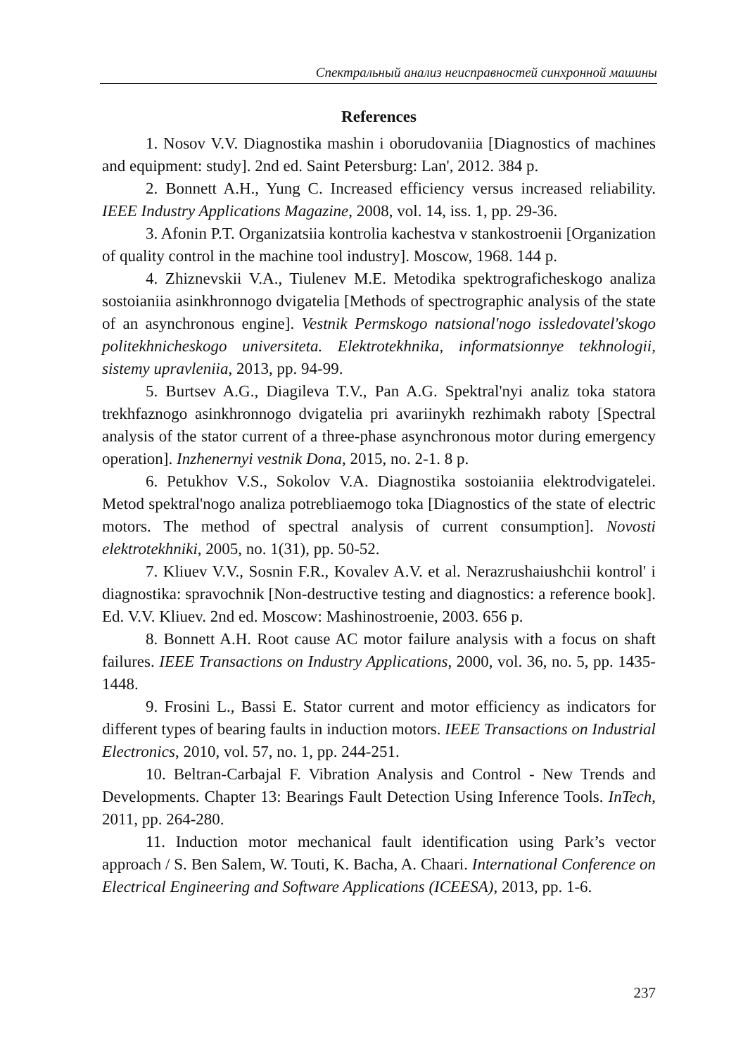Спектральный анализ неисправностей синхронной машины
References
1. Nosov V.V. Diagnostika mashin i oborudovaniia [Diagnostics of machines and equipment: study]. 2nd ed. Saint Petersburg: Lan', 2012. 384 p.
2. Bonnett A.H., Yung C. Increased efficiency versus increased reliability. IEEE Industry Applications Magazine, 2008, vol. 14, iss. 1, pp. 29-36.
3. Afonin P.T. Organizatsiia kontrolia kachestva v stankostroenii [Organization of quality control in the machine tool industry]. Moscow, 1968. 144 p.
4. Zhiznevskii V.A., Tiulenev M.E. Metodika spektrograficheskogo analiza sostoianiia asinkhronnogo dvigatelia [Methods of spectrographic analysis of the state of an asynchronous engine]. Vestnik Permskogo natsional'nogo issledovatel'skogo politekhnicheskogo universiteta. Elektrotekhnika, informatsionnye tekhnologii, sistemy upravleniia, 2013, pp. 94-99.
5. Burtsev A.G., Diagileva T.V., Pan A.G. Spektral'nyi analiz toka statora trekhfaznogo asinkhronnogo dvigatelia pri avariinykh rezhimakh raboty [Spectral analysis of the stator current of a three-phase asynchronous motor during emergency operation]. Inzhenernyi vestnik Dona, 2015, no. 2-1. 8 p.
6. Petukhov V.S., Sokolov V.A. Diagnostika sostoianiia elektrodvigatelei. Metod spektral'nogo analiza potrebliaemogo toka [Diagnostics of the state of electric motors. The method of spectral analysis of current consumption]. Novosti elektrotekhniki, 2005, no. 1(31), pp. 50-52.
7. Kliuev V.V., Sosnin F.R., Kovalev A.V. et al. Nerazrushaiushchii kontrol' i diagnostika: spravochnik [Non-destructive testing and diagnostics: a reference book]. Ed. V.V. Kliuev. 2nd ed. Moscow: Mashinostroenie, 2003. 656 p.
8. Bonnett A.H. Root cause AC motor failure analysis with a focus on shaft failures. IEEE Transactions on Industry Applications, 2000, vol. 36, no. 5, pp. 1435-1448.
9. Frosini L., Bassi E. Stator current and motor efficiency as indicators for different types of bearing faults in induction motors. IEEE Transactions on Industrial Electronics, 2010, vol. 57, no. 1, pp. 244-251.
10. Beltran-Carbajal F. Vibration Analysis and Control - New Trends and Developments. Chapter 13: Bearings Fault Detection Using Inference Tools. InTech, 2011, pp. 264-280.
11. Induction motor mechanical fault identification using Park’s vector approach / S. Ben Salem, W. Touti, K. Bacha, A. Chaari. International Conference on Electrical Engineering and Software Applications (ICEESA), 2013, pp. 1-6.
237